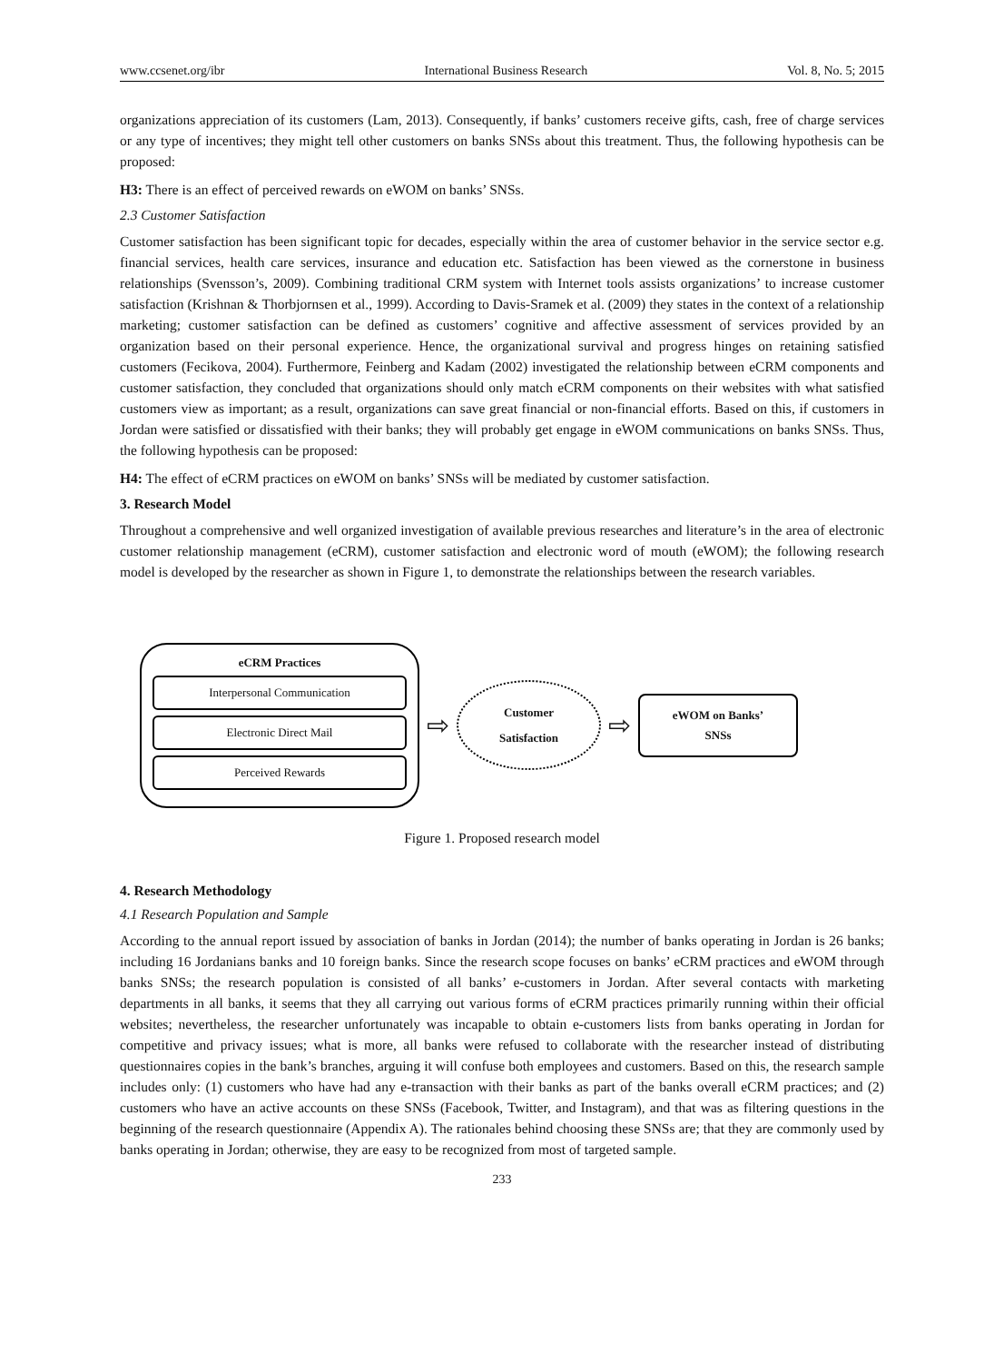www.ccsenet.org/ibr International Business Research Vol. 8, No. 5; 2015
organizations appreciation of its customers (Lam, 2013). Consequently, if banks’ customers receive gifts, cash, free of charge services or any type of incentives; they might tell other customers on banks SNSs about this treatment. Thus, the following hypothesis can be proposed:
H3: There is an effect of perceived rewards on eWOM on banks’ SNSs.
2.3 Customer Satisfaction
Customer satisfaction has been significant topic for decades, especially within the area of customer behavior in the service sector e.g. financial services, health care services, insurance and education etc. Satisfaction has been viewed as the cornerstone in business relationships (Svensson’s, 2009). Combining traditional CRM system with Internet tools assists organizations’ to increase customer satisfaction (Krishnan & Thorbjornsen et al., 1999). According to Davis-Sramek et al. (2009) they states in the context of a relationship marketing; customer satisfaction can be defined as customers’ cognitive and affective assessment of services provided by an organization based on their personal experience. Hence, the organizational survival and progress hinges on retaining satisfied customers (Fecikova, 2004). Furthermore, Feinberg and Kadam (2002) investigated the relationship between eCRM components and customer satisfaction, they concluded that organizations should only match eCRM components on their websites with what satisfied customers view as important; as a result, organizations can save great financial or non-financial efforts. Based on this, if customers in Jordan were satisfied or dissatisfied with their banks; they will probably get engage in eWOM communications on banks SNSs. Thus, the following hypothesis can be proposed:
H4: The effect of eCRM practices on eWOM on banks’ SNSs will be mediated by customer satisfaction.
3. Research Model
Throughout a comprehensive and well organized investigation of available previous researches and literature’s in the area of electronic customer relationship management (eCRM), customer satisfaction and electronic word of mouth (eWOM); the following research model is developed by the researcher as shown in Figure 1, to demonstrate the relationships between the research variables.
eCRM Practices
Interpersonal Communication
Electronic Direct Mail
Perceived Rewards
⇨
Customer
Satisfaction
⇨
eWOM on Banks’
SNSs
Figure 1. Proposed research model
4. Research Methodology
4.1 Research Population and Sample
According to the annual report issued by association of banks in Jordan (2014); the number of banks operating in Jordan is 26 banks; including 16 Jordanians banks and 10 foreign banks. Since the research scope focuses on banks’ eCRM practices and eWOM through banks SNSs; the research population is consisted of all banks’ e-customers in Jordan. After several contacts with marketing departments in all banks, it seems that they all carrying out various forms of eCRM practices primarily running within their official websites; nevertheless, the researcher unfortunately was incapable to obtain e-customers lists from banks operating in Jordan for competitive and privacy issues; what is more, all banks were refused to collaborate with the researcher instead of distributing questionnaires copies in the bank’s branches, arguing it will confuse both employees and customers. Based on this, the research sample includes only: (1) customers who have had any e-transaction with their banks as part of the banks overall eCRM practices; and (2) customers who have an active accounts on these SNSs (Facebook, Twitter, and Instagram), and that was as filtering questions in the beginning of the research questionnaire (Appendix A). The rationales behind choosing these SNSs are; that they are commonly used by banks operating in Jordan; otherwise, they are easy to be recognized from most of targeted sample.
233